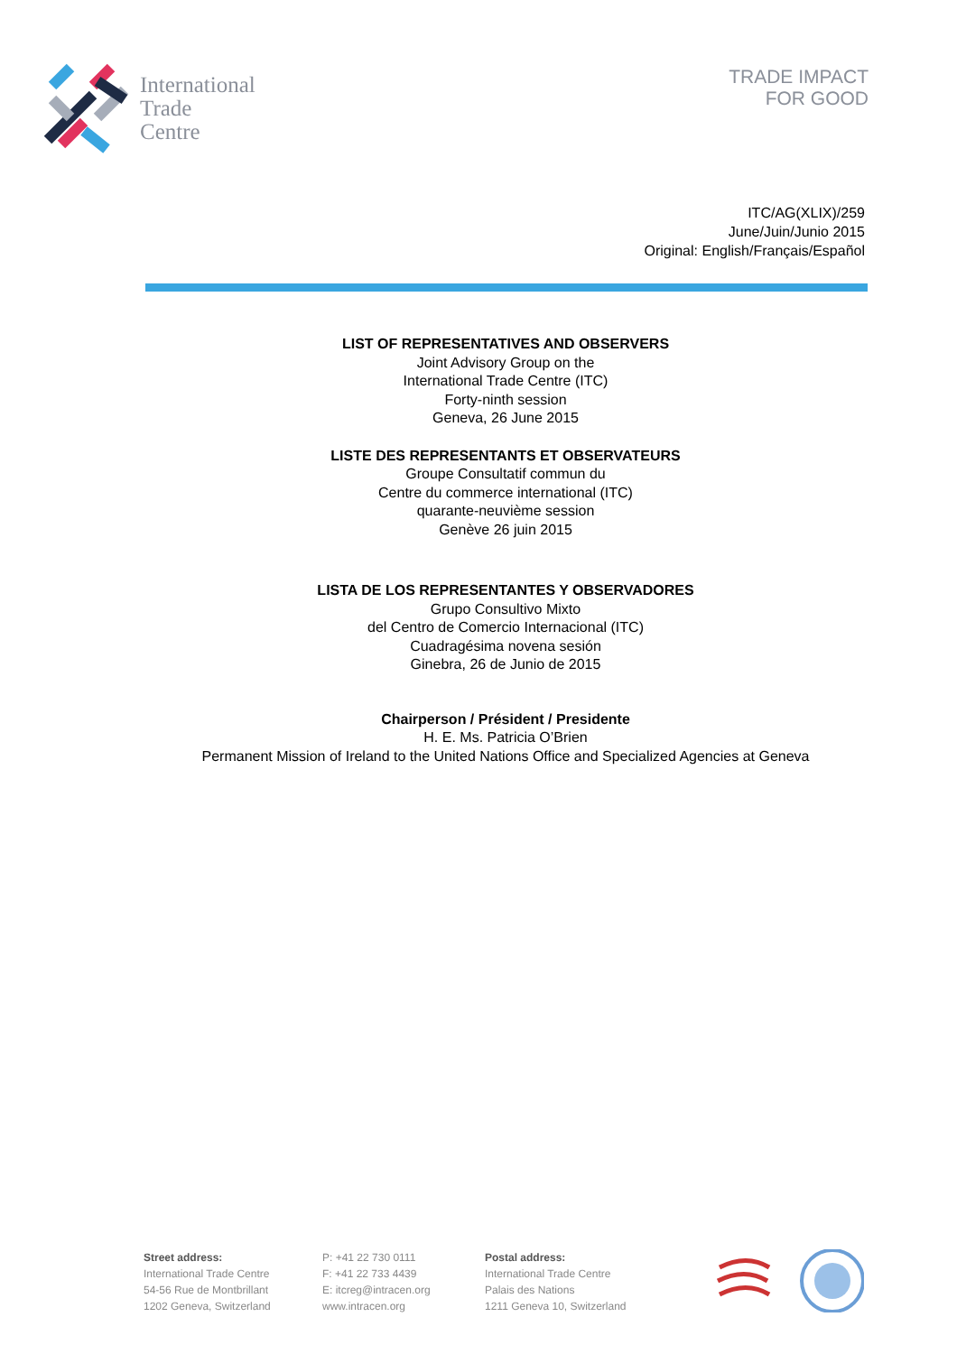International
Trade
Centre
TRADE IMPACT
FOR GOOD
ITC/AG(XLIX)/259
June/Juin/Junio 2015
Original: English/Français/Español
LIST OF REPRESENTATIVES AND OBSERVERS
Joint Advisory Group on the
International Trade Centre (ITC)
Forty-ninth session
Geneva, 26 June 2015
LISTE DES REPRESENTANTS ET OBSERVATEURS
Groupe Consultatif commun du
Centre du commerce international (ITC)
quarante-neuvième session
Genève 26 juin 2015
LISTA DE LOS REPRESENTANTES Y OBSERVADORES
Grupo Consultivo Mixto
del Centro de Comercio Internacional (ITC)
Cuadragésima novena sesión
Ginebra, 26 de Junio de 2015
Chairperson / Président / Presidente
H. E. Ms. Patricia O’Brien
Permanent Mission of Ireland to the United Nations Office and Specialized Agencies at Geneva
Street address:
International Trade Centre
54-56 Rue de Montbrillant
1202 Geneva, Switzerland
P: +41 22 730 0111
F: +41 22 733 4439
E: itcreg@intracen.org
www.intracen.org
Postal address:
International Trade Centre
Palais des Nations
1211 Geneva 10, Switzerland